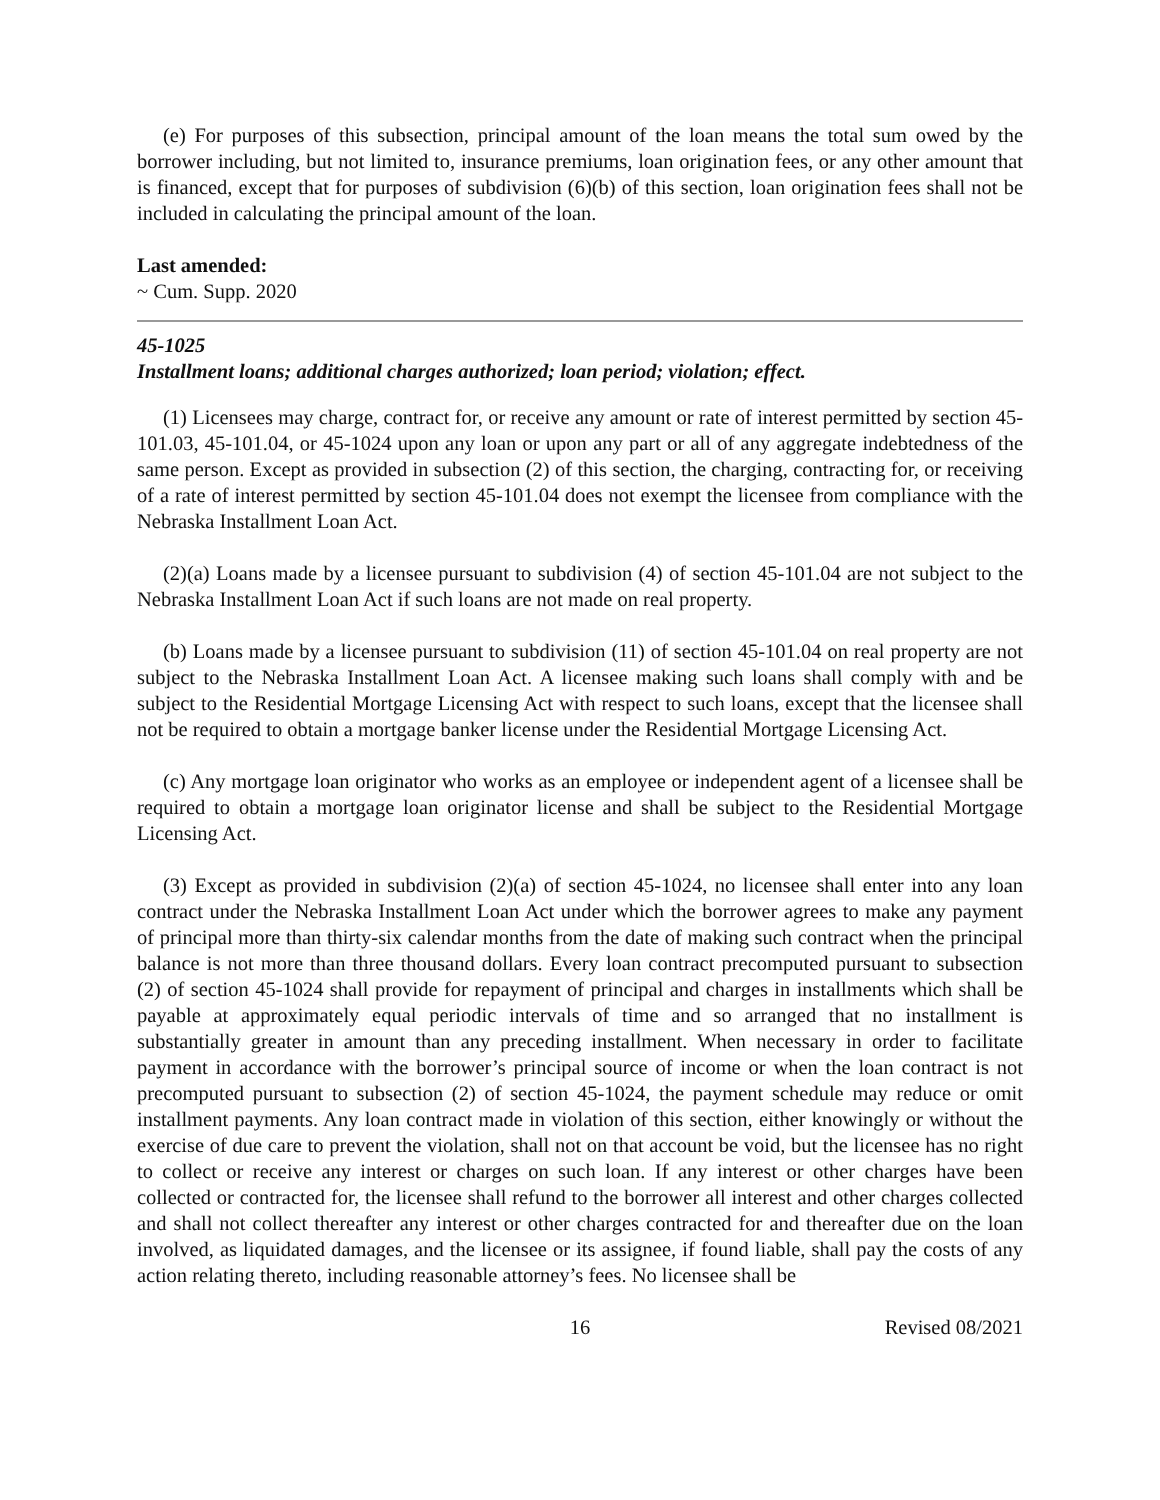(e) For purposes of this subsection, principal amount of the loan means the total sum owed by the borrower including, but not limited to, insurance premiums, loan origination fees, or any other amount that is financed, except that for purposes of subdivision (6)(b) of this section, loan origination fees shall not be included in calculating the principal amount of the loan.
Last amended:
~ Cum. Supp. 2020
45-1025
Installment loans; additional charges authorized; loan period; violation; effect.
(1) Licensees may charge, contract for, or receive any amount or rate of interest permitted by section 45-101.03, 45-101.04, or 45-1024 upon any loan or upon any part or all of any aggregate indebtedness of the same person. Except as provided in subsection (2) of this section, the charging, contracting for, or receiving of a rate of interest permitted by section 45-101.04 does not exempt the licensee from compliance with the Nebraska Installment Loan Act.
(2)(a) Loans made by a licensee pursuant to subdivision (4) of section 45-101.04 are not subject to the Nebraska Installment Loan Act if such loans are not made on real property.
(b) Loans made by a licensee pursuant to subdivision (11) of section 45-101.04 on real property are not subject to the Nebraska Installment Loan Act. A licensee making such loans shall comply with and be subject to the Residential Mortgage Licensing Act with respect to such loans, except that the licensee shall not be required to obtain a mortgage banker license under the Residential Mortgage Licensing Act.
(c) Any mortgage loan originator who works as an employee or independent agent of a licensee shall be required to obtain a mortgage loan originator license and shall be subject to the Residential Mortgage Licensing Act.
(3) Except as provided in subdivision (2)(a) of section 45-1024, no licensee shall enter into any loan contract under the Nebraska Installment Loan Act under which the borrower agrees to make any payment of principal more than thirty-six calendar months from the date of making such contract when the principal balance is not more than three thousand dollars. Every loan contract precomputed pursuant to subsection (2) of section 45-1024 shall provide for repayment of principal and charges in installments which shall be payable at approximately equal periodic intervals of time and so arranged that no installment is substantially greater in amount than any preceding installment. When necessary in order to facilitate payment in accordance with the borrower’s principal source of income or when the loan contract is not precomputed pursuant to subsection (2) of section 45-1024, the payment schedule may reduce or omit installment payments. Any loan contract made in violation of this section, either knowingly or without the exercise of due care to prevent the violation, shall not on that account be void, but the licensee has no right to collect or receive any interest or charges on such loan. If any interest or other charges have been collected or contracted for, the licensee shall refund to the borrower all interest and other charges collected and shall not collect thereafter any interest or other charges contracted for and thereafter due on the loan involved, as liquidated damages, and the licensee or its assignee, if found liable, shall pay the costs of any action relating thereto, including reasonable attorney’s fees. No licensee shall be
16 Revised 08/2021